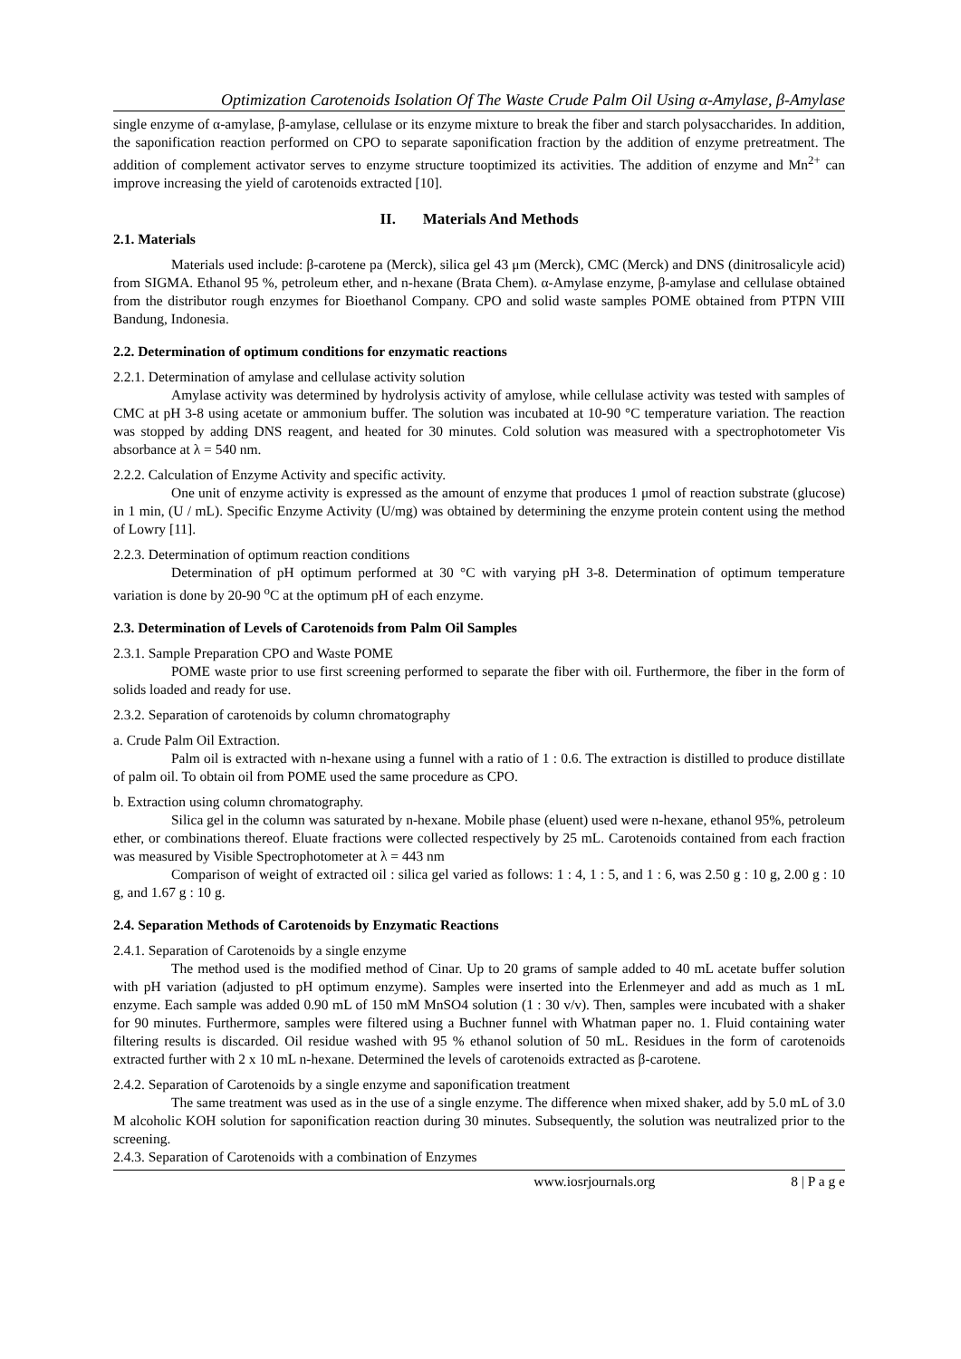Optimization Carotenoids Isolation Of The Waste Crude Palm Oil Using α-Amylase, β-Amylase
single enzyme of α-amylase, β-amylase, cellulase or its enzyme mixture to break the fiber and starch polysaccharides. In addition, the saponification reaction performed on CPO to separate saponification fraction by the addition of enzyme pretreatment. The addition of complement activator serves to enzyme structure tooptimized its activities. The addition of enzyme and Mn<sup>2+</sup> can improve increasing the yield of carotenoids extracted [10].
II. Materials And Methods
2.1. Materials
Materials used include: β-carotene pa (Merck), silica gel 43 μm (Merck), CMC (Merck) and DNS (dinitrosalicyle acid) from SIGMA. Ethanol 95 %, petroleum ether, and n-hexane (Brata Chem). α-Amylase enzyme, β-amylase and cellulase obtained from the distributor rough enzymes for Bioethanol Company. CPO and solid waste samples POME obtained from PTPN VIII Bandung, Indonesia.
2.2. Determination of optimum conditions for enzymatic reactions
2.2.1. Determination of amylase and cellulase activity solution
Amylase activity was determined by hydrolysis activity of amylose, while cellulase activity was tested with samples of CMC at pH 3-8 using acetate or ammonium buffer. The solution was incubated at 10-90 °C temperature variation. The reaction was stopped by adding DNS reagent, and heated for 30 minutes. Cold solution was measured with a spectrophotometer Vis absorbance at λ = 540 nm.
2.2.2. Calculation of Enzyme Activity and specific activity.
One unit of enzyme activity is expressed as the amount of enzyme that produces 1 μmol of reaction substrate (glucose) in 1 min, (U / mL). Specific Enzyme Activity (U/mg) was obtained by determining the enzyme protein content using the method of Lowry [11].
2.2.3. Determination of optimum reaction conditions
Determination of pH optimum performed at 30 °C with varying pH 3-8. Determination of optimum temperature variation is done by 20-90 <sup>o</sup>C at the optimum pH of each enzyme.
2.3. Determination of Levels of Carotenoids from Palm Oil Samples
2.3.1. Sample Preparation CPO and Waste POME
POME waste prior to use first screening performed to separate the fiber with oil. Furthermore, the fiber in the form of solids loaded and ready for use.
2.3.2. Separation of carotenoids by column chromatography
a. Crude Palm Oil Extraction.
Palm oil is extracted with n-hexane using a funnel with a ratio of 1 : 0.6. The extraction is distilled to produce distillate of palm oil. To obtain oil from POME used the same procedure as CPO.
b. Extraction using column chromatography.
Silica gel in the column was saturated by n-hexane. Mobile phase (eluent) used were n-hexane, ethanol 95%, petroleum ether, or combinations thereof. Eluate fractions were collected respectively by 25 mL. Carotenoids contained from each fraction was measured by Visible Spectrophotometer at λ = 443 nm
Comparison of weight of extracted oil : silica gel varied as follows: 1 : 4, 1 : 5, and 1 : 6, was 2.50 g : 10 g, 2.00 g : 10 g, and 1.67 g : 10 g.
2.4. Separation Methods of Carotenoids by Enzymatic Reactions
2.4.1. Separation of Carotenoids by a single enzyme
The method used is the modified method of Cinar. Up to 20 grams of sample added to 40 mL acetate buffer solution with pH variation (adjusted to pH optimum enzyme). Samples were inserted into the Erlenmeyer and add as much as 1 mL enzyme. Each sample was added 0.90 mL of 150 mM MnSO4 solution (1 : 30 v/v). Then, samples were incubated with a shaker for 90 minutes. Furthermore, samples were filtered using a Buchner funnel with Whatman paper no. 1. Fluid containing water filtering results is discarded. Oil residue washed with 95 % ethanol solution of 50 mL. Residues in the form of carotenoids extracted further with 2 x 10 mL n-hexane. Determined the levels of carotenoids extracted as β-carotene.
2.4.2. Separation of Carotenoids by a single enzyme and saponification treatment
The same treatment was used as in the use of a single enzyme. The difference when mixed shaker, add by 5.0 mL of 3.0 M alcoholic KOH solution for saponification reaction during 30 minutes. Subsequently, the solution was neutralized prior to the screening.
2.4.3. Separation of Carotenoids with a combination of Enzymes
www.iosrjournals.org 8 | P a g e